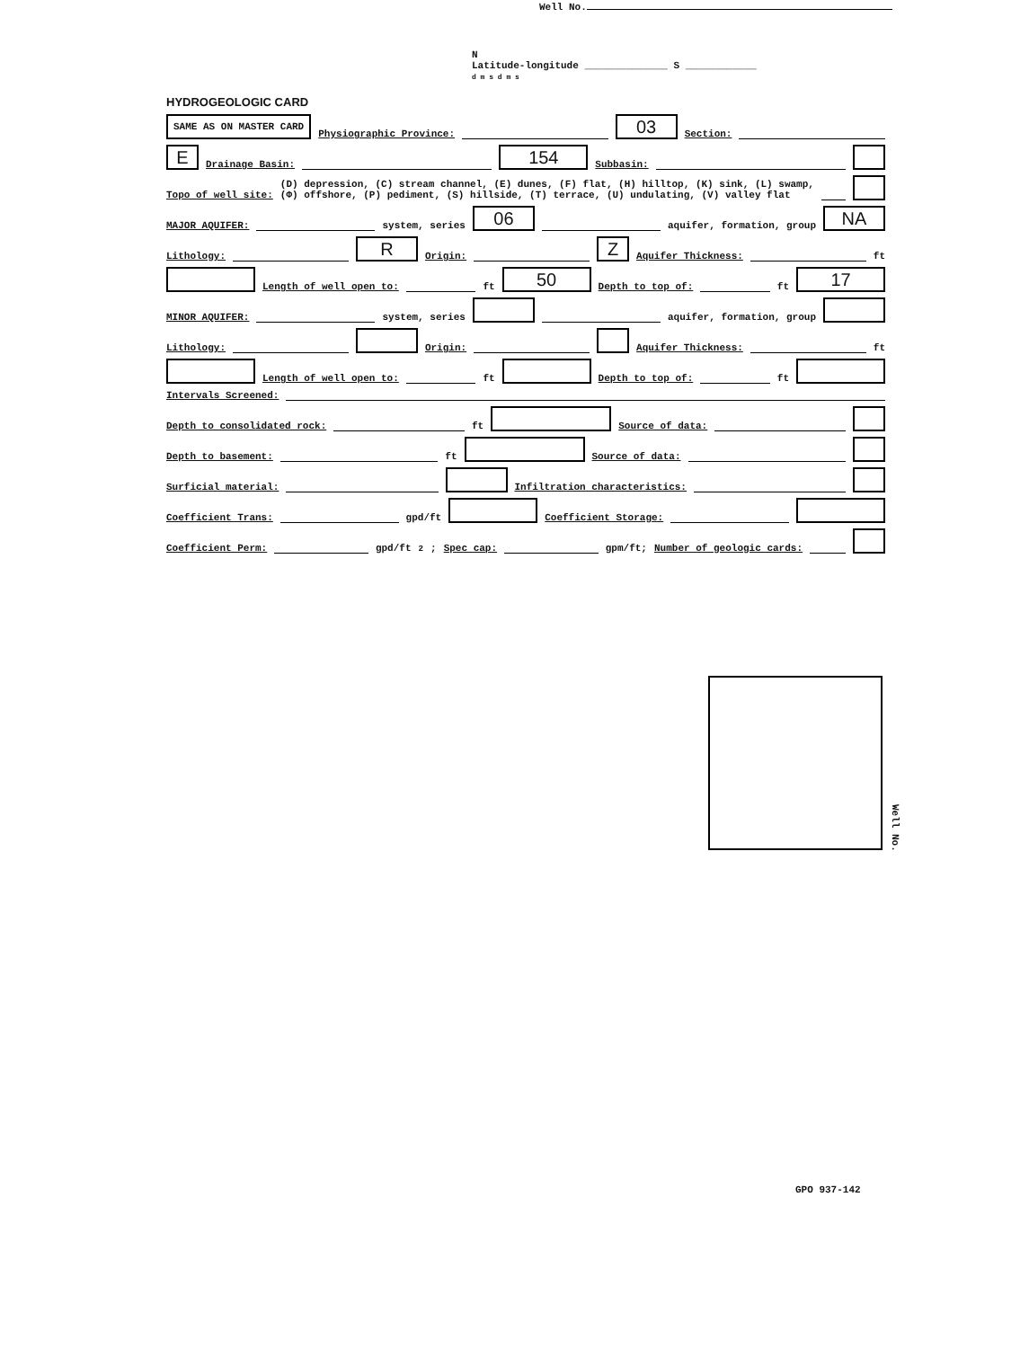Well No.
N
Latitude-longitude ______________ S ____________
d m s d m s
HYDROGEOLOGIC CARD
SAME AS ON MASTER CARD Physiographic Province: 03 Section:
E Drainage Basin: 154 Subbasin:
Topo of well site: (D) depression, (C) stream channel, (E) dunes, (F) flat, (H) hilltop, (K) sink, (L) swamp,
(Φ) offshore, (P) pediment, (S) hillside, (T) terrace, (U) undulating, (V) valley flat
MAJOR AQUIFER: system, series 06 aquifer, formation, group NA
Lithology: R Origin: Z Aquifer Thickness: ft
Length of well open to: ft 50 Depth to top of: ft 17
MINOR AQUIFER: system, series aquifer, formation, group
Lithology: Origin: Aquifer Thickness: ft
Length of well open to: ft Depth to top of: ft
Intervals Screened:
Depth to consolidated rock: ft Source of data:
Depth to basement: ft Source of data:
Surficial material: Infiltration characteristics:
Coefficient Trans: gpd/ft Coefficient Storage:
Coefficient Perm: gpd/ft<sup>2</sup>; Spec cap: gpm/ft; Number of geologic cards:
GPO 937-142
Well No.